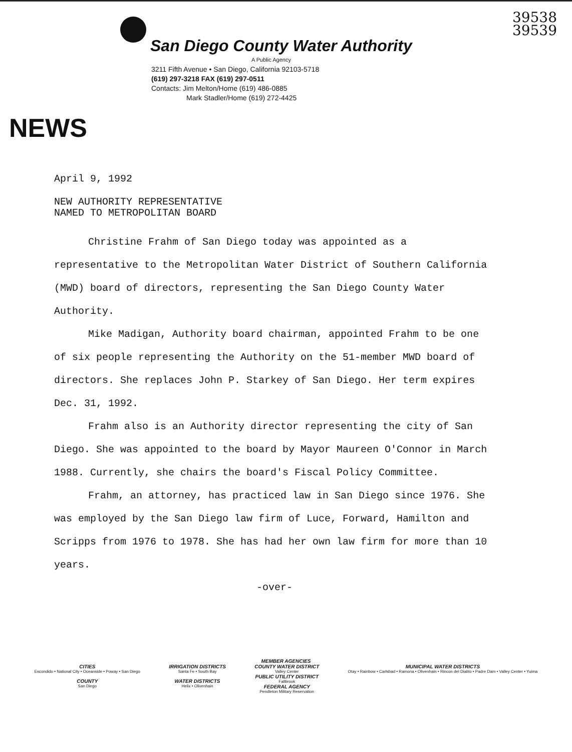39538
39539
San Diego County Water Authority
A Public Agency
3211 Fifth Avenue • San Diego, California 92103-5718
(619) 297-3218 FAX (619) 297-0511
Contacts: Jim Melton/Home (619) 486-0885
Mark Stadler/Home (619) 272-4425
NEWS
April 9, 1992
NEW AUTHORITY REPRESENTATIVE
NAMED TO METROPOLITAN BOARD
Christine Frahm of San Diego today was appointed as a representative to the Metropolitan Water District of Southern California (MWD) board of directors, representing the San Diego County Water Authority.
Mike Madigan, Authority board chairman, appointed Frahm to be one of six people representing the Authority on the 51-member MWD board of directors. She replaces John P. Starkey of San Diego. Her term expires Dec. 31, 1992.
Frahm also is an Authority director representing the city of San Diego. She was appointed to the board by Mayor Maureen O'Connor in March 1988. Currently, she chairs the board's Fiscal Policy Committee.
Frahm, an attorney, has practiced law in San Diego since 1976. She was employed by the San Diego law firm of Luce, Forward, Hamilton and Scripps from 1976 to 1978. She has had her own law firm for more than 10 years.
-over-
MEMBER AGENCIES
CITIES
Escondido • National City • Oceanside • Poway • San Diego
COUNTY
San Diego
IRRIGATION DISTRICTS
Santa Fe • South Bay
WATER DISTRICTS
Helix • Olivenhain
COUNTY WATER DISTRICT
Valley Center
PUBLIC UTILITY DISTRICT
Fallbrook
FEDERAL AGENCY
Pendleton Military Reservation
MUNICIPAL WATER DISTRICTS
Otay • Rainbow • Carlsbad • Ramona • Olivenhain • Rincon del Diablo • Padre Dam • Valley Center • Yuima